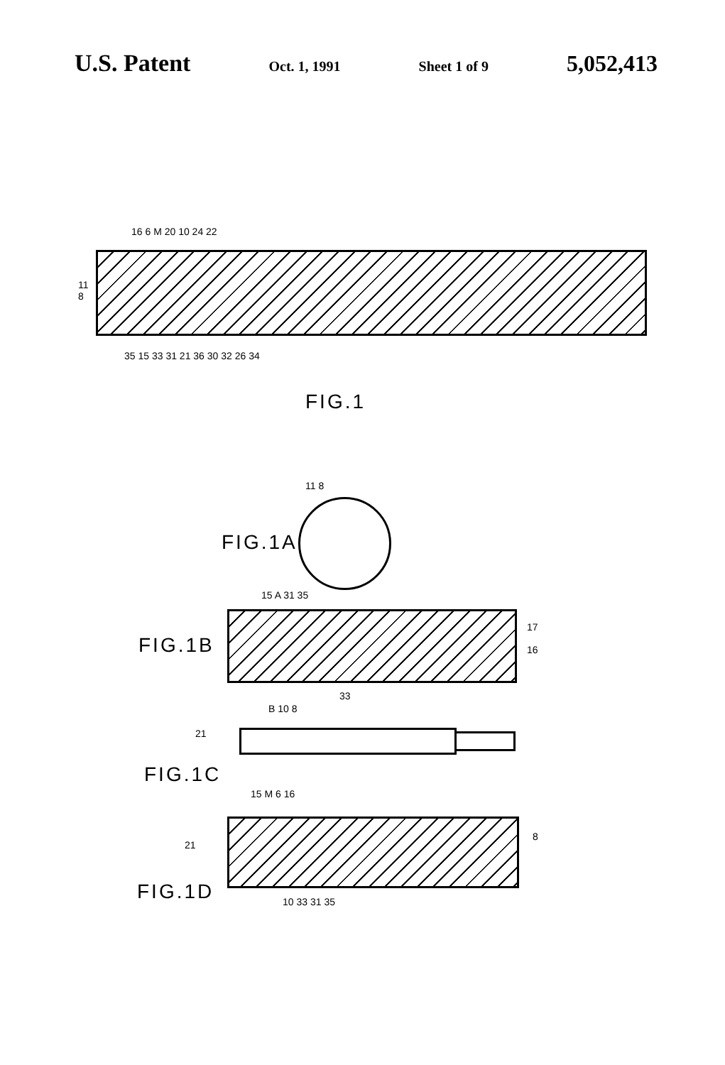U.S. Patent Oct. 1, 1991 Sheet 1 of 9 5,052,413
16 6 M 20 10 24 22
35 15 33 31 21 36 30 32 26 34
11
8
FIG.1
11 8
FIG.1A
15 A 31 35
17
16
FIG.1B
33
B 10 8
21
FIG.1C
15 M 6 16
21
8
FIG.1D 10 33 31 35